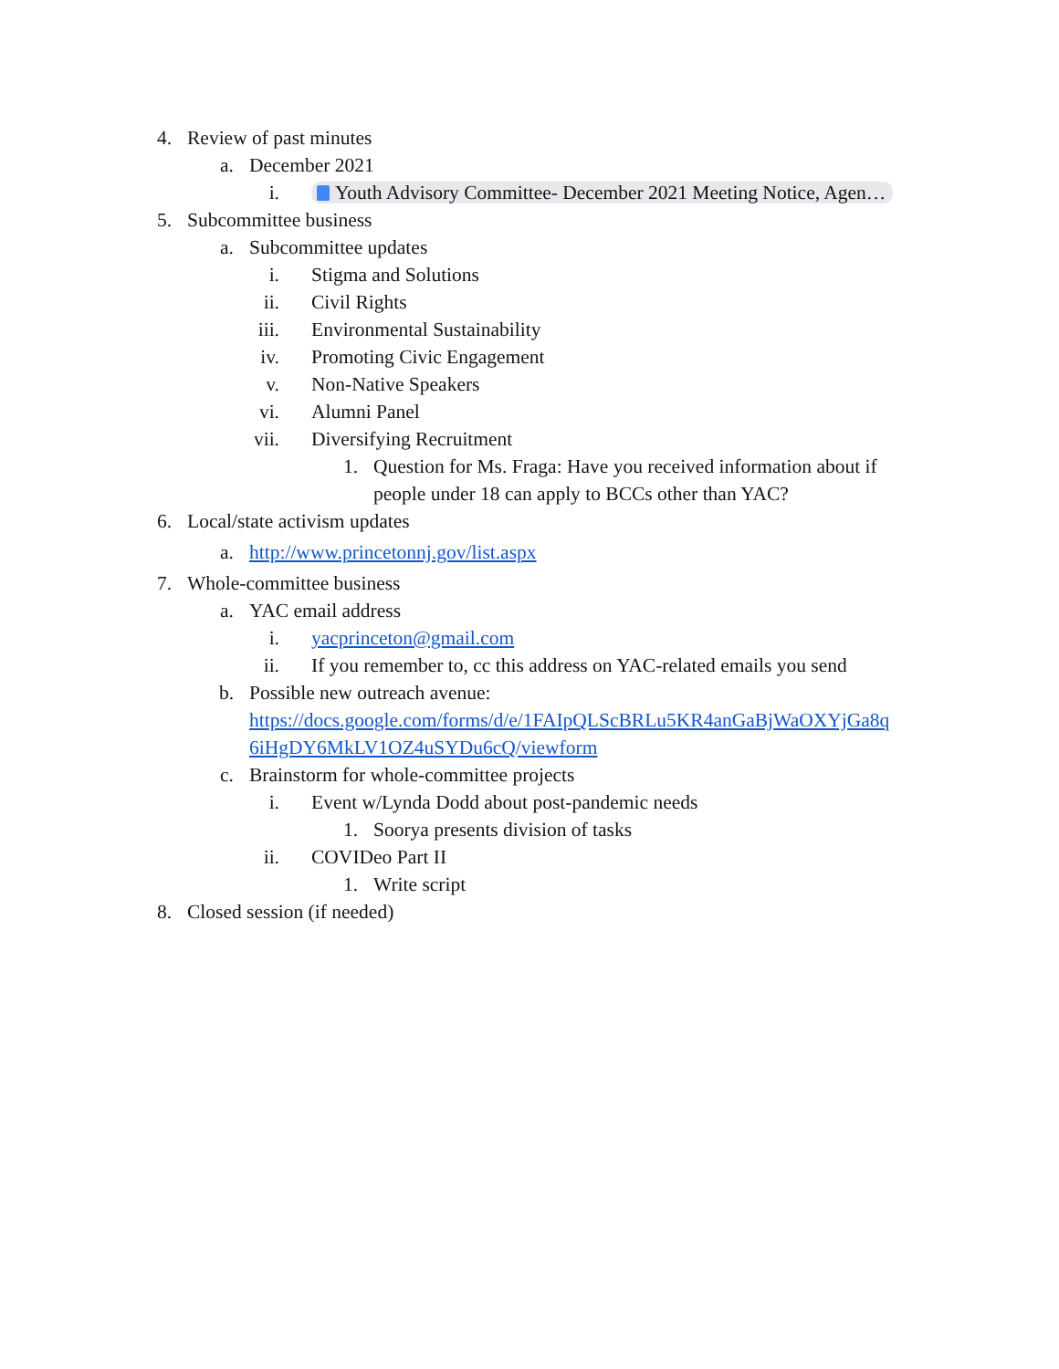4. Review of past minutes
a. December 2021
i. Youth Advisory Committee- December 2021 Meeting Notice, Agen…
5. Subcommittee business
a. Subcommittee updates
i. Stigma and Solutions
ii. Civil Rights
iii. Environmental Sustainability
iv. Promoting Civic Engagement
v. Non-Native Speakers
vi. Alumni Panel
vii. Diversifying Recruitment
1. Question for Ms. Fraga: Have you received information about if people under 18 can apply to BCCs other than YAC?
6. Local/state activism updates
a. http://www.princetonnj.gov/list.aspx
7. Whole-committee business
a. YAC email address
i. yacprinceton@gmail.com
ii. If you remember to, cc this address on YAC-related emails you send
b. Possible new outreach avenue:
https://docs.google.com/forms/d/e/1FAIpQLScBRLu5KR4anGaBjWaOXYjGa8q
6iHgDY6MkLV1OZ4uSYDu6cQ/viewform
c. Brainstorm for whole-committee projects
i. Event w/Lynda Dodd about post-pandemic needs
1. Soorya presents division of tasks
ii. COVIDeo Part II
1. Write script
8. Closed session (if needed)